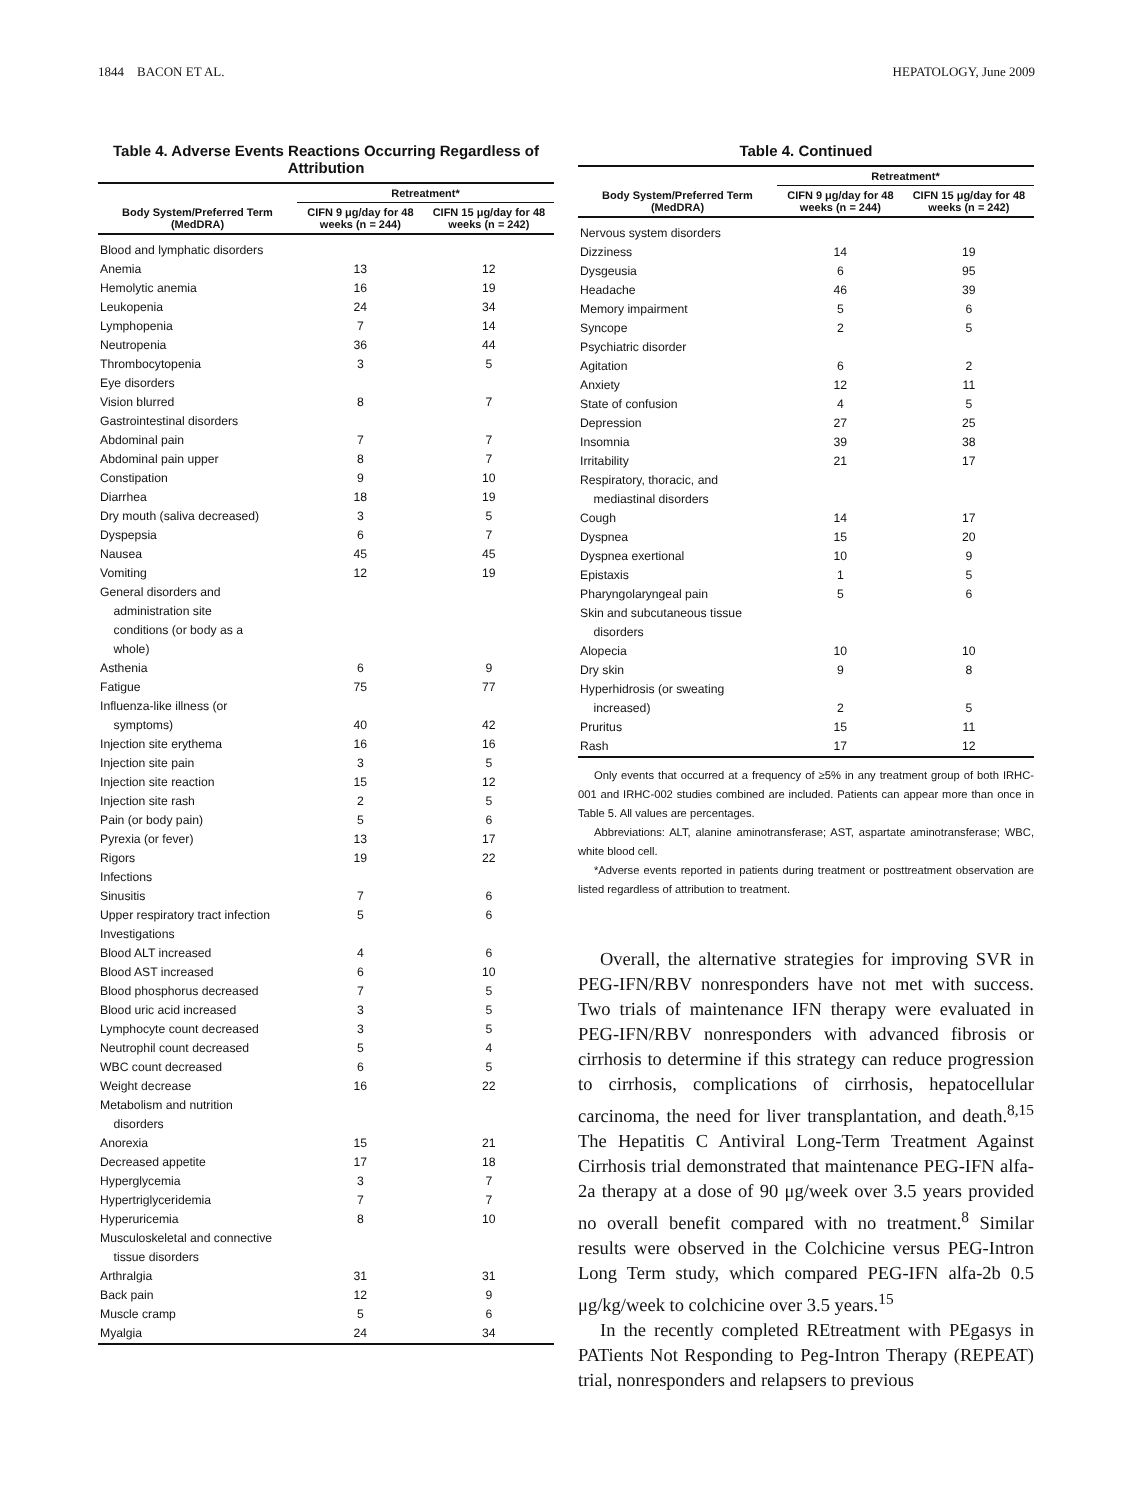1844 BACON ET AL. HEPATOLOGY, June 2009
Table 4. Adverse Events Reactions Occurring Regardless of Attribution
| Body System/Preferred Term (MedDRA) | Retreatment* | |
| --- | --- | --- |
| | CIFN 9 μg/day for 48 weeks (n = 244) | CIFN 15 μg/day for 48 weeks (n = 242) |
| Blood and lymphatic disorders | | |
| Anemia | 13 | 12 |
| Hemolytic anemia | 16 | 19 |
| Leukopenia | 24 | 34 |
| Lymphopenia | 7 | 14 |
| Neutropenia | 36 | 44 |
| Thrombocytopenia | 3 | 5 |
| Eye disorders | | |
| Vision blurred | 8 | 7 |
| Gastrointestinal disorders | | |
| Abdominal pain | 7 | 7 |
| Abdominal pain upper | 8 | 7 |
| Constipation | 9 | 10 |
| Diarrhea | 18 | 19 |
| Dry mouth (saliva decreased) | 3 | 5 |
| Dyspepsia | 6 | 7 |
| Nausea | 45 | 45 |
| Vomiting | 12 | 19 |
| General disorders and administration site conditions (or body as a whole) | | |
| Asthenia | 6 | 9 |
| Fatigue | 75 | 77 |
| Influenza-like illness (or symptoms) | 40 | 42 |
| Injection site erythema | 16 | 16 |
| Injection site pain | 3 | 5 |
| Injection site reaction | 15 | 12 |
| Injection site rash | 2 | 5 |
| Pain (or body pain) | 5 | 6 |
| Pyrexia (or fever) | 13 | 17 |
| Rigors | 19 | 22 |
| Infections | | |
| Sinusitis | 7 | 6 |
| Upper respiratory tract infection | 5 | 6 |
| Investigations | | |
| Blood ALT increased | 4 | 6 |
| Blood AST increased | 6 | 10 |
| Blood phosphorus decreased | 7 | 5 |
| Blood uric acid increased | 3 | 5 |
| Lymphocyte count decreased | 3 | 5 |
| Neutrophil count decreased | 5 | 4 |
| WBC count decreased | 6 | 5 |
| Weight decrease | 16 | 22 |
| Metabolism and nutrition disorders | | |
| Anorexia | 15 | 21 |
| Decreased appetite | 17 | 18 |
| Hyperglycemia | 3 | 7 |
| Hypertriglyceridemia | 7 | 7 |
| Hyperuricemia | 8 | 10 |
| Musculoskeletal and connective tissue disorders | | |
| Arthralgia | 31 | 31 |
| Back pain | 12 | 9 |
| Muscle cramp | 5 | 6 |
| Myalgia | 24 | 34 |
Table 4. Continued
| Body System/Preferred Term (MedDRA) | Retreatment* | |
| --- | --- | --- |
| | CIFN 9 μg/day for 48 weeks (n = 244) | CIFN 15 μg/day for 48 weeks (n = 242) |
| Nervous system disorders | | |
| Dizziness | 14 | 19 |
| Dysgeusia | 6 | 95 |
| Headache | 46 | 39 |
| Memory impairment | 5 | 6 |
| Syncope | 2 | 5 |
| Psychiatric disorder | | |
| Agitation | 6 | 2 |
| Anxiety | 12 | 11 |
| State of confusion | 4 | 5 |
| Depression | 27 | 25 |
| Insomnia | 39 | 38 |
| Irritability | 21 | 17 |
| Respiratory, thoracic, and mediastinal disorders | | |
| Cough | 14 | 17 |
| Dyspnea | 15 | 20 |
| Dyspnea exertional | 10 | 9 |
| Epistaxis | 1 | 5 |
| Pharyngolaryngeal pain | 5 | 6 |
| Skin and subcutaneous tissue disorders | | |
| Alopecia | 10 | 10 |
| Dry skin | 9 | 8 |
| Hyperhidrosis (or sweating increased) | 2 | 5 |
| Pruritus | 15 | 11 |
| Rash | 17 | 12 |
Only events that occurred at a frequency of ≥5% in any treatment group of both IRHC-001 and IRHC-002 studies combined are included. Patients can appear more than once in Table 5. All values are percentages.
Abbreviations: ALT, alanine aminotransferase; AST, aspartate aminotransferase; WBC, white blood cell.
*Adverse events reported in patients during treatment or posttreatment observation are listed regardless of attribution to treatment.
Overall, the alternative strategies for improving SVR in PEG-IFN/RBV nonresponders have not met with success. Two trials of maintenance IFN therapy were evaluated in PEG-IFN/RBV nonresponders with advanced fibrosis or cirrhosis to determine if this strategy can reduce progression to cirrhosis, complications of cirrhosis, hepatocellular carcinoma, the need for liver transplantation, and death.<sup>8,15</sup> The Hepatitis C Antiviral Long-Term Treatment Against Cirrhosis trial demonstrated that maintenance PEG-IFN alfa-2a therapy at a dose of 90 μg/week over 3.5 years provided no overall benefit compared with no treatment.<sup>8</sup> Similar results were observed in the Colchicine versus PEG-Intron Long Term study, which compared PEG-IFN alfa-2b 0.5 μg/kg/week to colchicine over 3.5 years.<sup>15</sup>
In the recently completed REtreatment with PEgasys in PATients Not Responding to Peg-Intron Therapy (REPEAT) trial, nonresponders and relapsers to previous